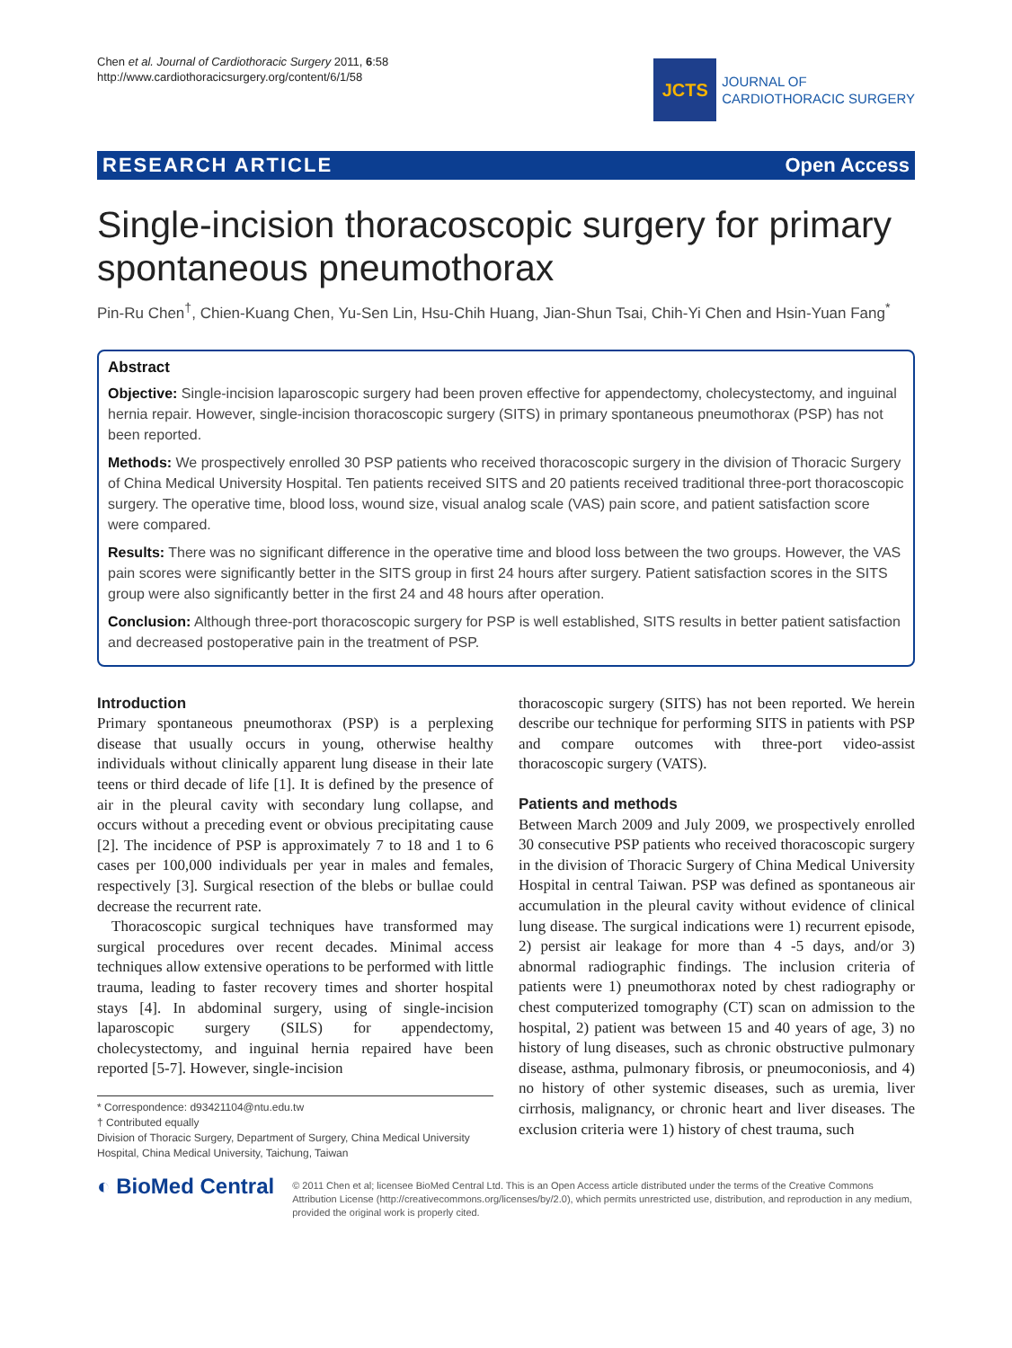Chen et al. Journal of Cardiothoracic Surgery 2011, 6:58
http://www.cardiothoracicsurgery.org/content/6/1/58
JCTS
JOURNAL OF
CARDIOTHORACIC SURGERY
RESEARCH ARTICLE Open Access
Single-incision thoracoscopic surgery for primary spontaneous pneumothorax
Pin-Ru Chen<sup>†</sup>, Chien-Kuang Chen, Yu-Sen Lin, Hsu-Chih Huang, Jian-Shun Tsai, Chih-Yi Chen and Hsin-Yuan Fang<sup>*</sup>
Abstract
Objective: Single-incision laparoscopic surgery had been proven effective for appendectomy, cholecystectomy, and inguinal hernia repair. However, single-incision thoracoscopic surgery (SITS) in primary spontaneous pneumothorax (PSP) has not been reported.
Methods: We prospectively enrolled 30 PSP patients who received thoracoscopic surgery in the division of Thoracic Surgery of China Medical University Hospital. Ten patients received SITS and 20 patients received traditional three-port thoracoscopic surgery. The operative time, blood loss, wound size, visual analog scale (VAS) pain score, and patient satisfaction score were compared.
Results: There was no significant difference in the operative time and blood loss between the two groups. However, the VAS pain scores were significantly better in the SITS group in first 24 hours after surgery. Patient satisfaction scores in the SITS group were also significantly better in the first 24 and 48 hours after operation.
Conclusion: Although three-port thoracoscopic surgery for PSP is well established, SITS results in better patient satisfaction and decreased postoperative pain in the treatment of PSP.
Introduction
Primary spontaneous pneumothorax (PSP) is a perplexing disease that usually occurs in young, otherwise healthy individuals without clinically apparent lung disease in their late teens or third decade of life [1]. It is defined by the presence of air in the pleural cavity with secondary lung collapse, and occurs without a preceding event or obvious precipitating cause [2]. The incidence of PSP is approximately 7 to 18 and 1 to 6 cases per 100,000 individuals per year in males and females, respectively [3]. Surgical resection of the blebs or bullae could decrease the recurrent rate.
Thoracoscopic surgical techniques have transformed may surgical procedures over recent decades. Minimal access techniques allow extensive operations to be performed with little trauma, leading to faster recovery times and shorter hospital stays [4]. In abdominal surgery, using of single-incision laparoscopic surgery (SILS) for appendectomy, cholecystectomy, and inguinal hernia repaired have been reported [5-7]. However, single-incision
* Correspondence: d93421104@ntu.edu.tw
† Contributed equally
Division of Thoracic Surgery, Department of Surgery, China Medical University Hospital, China Medical University, Taichung, Taiwan
thoracoscopic surgery (SITS) has not been reported. We herein describe our technique for performing SITS in patients with PSP and compare outcomes with three-port video-assist thoracoscopic surgery (VATS).
Patients and methods
Between March 2009 and July 2009, we prospectively enrolled 30 consecutive PSP patients who received thoracoscopic surgery in the division of Thoracic Surgery of China Medical University Hospital in central Taiwan. PSP was defined as spontaneous air accumulation in the pleural cavity without evidence of clinical lung disease. The surgical indications were 1) recurrent episode, 2) persist air leakage for more than 4 -5 days, and/or 3) abnormal radiographic findings. The inclusion criteria of patients were 1) pneumothorax noted by chest radiography or chest computerized tomography (CT) scan on admission to the hospital, 2) patient was between 15 and 40 years of age, 3) no history of lung diseases, such as chronic obstructive pulmonary disease, asthma, pulmonary fibrosis, or pneumoconiosis, and 4) no history of other systemic diseases, such as uremia, liver cirrhosis, malignancy, or chronic heart and liver diseases. The exclusion criteria were 1) history of chest trauma, such
◐ BioMed Central
© 2011 Chen et al; licensee BioMed Central Ltd. This is an Open Access article distributed under the terms of the Creative Commons Attribution License (http://creativecommons.org/licenses/by/2.0), which permits unrestricted use, distribution, and reproduction in any medium, provided the original work is properly cited.